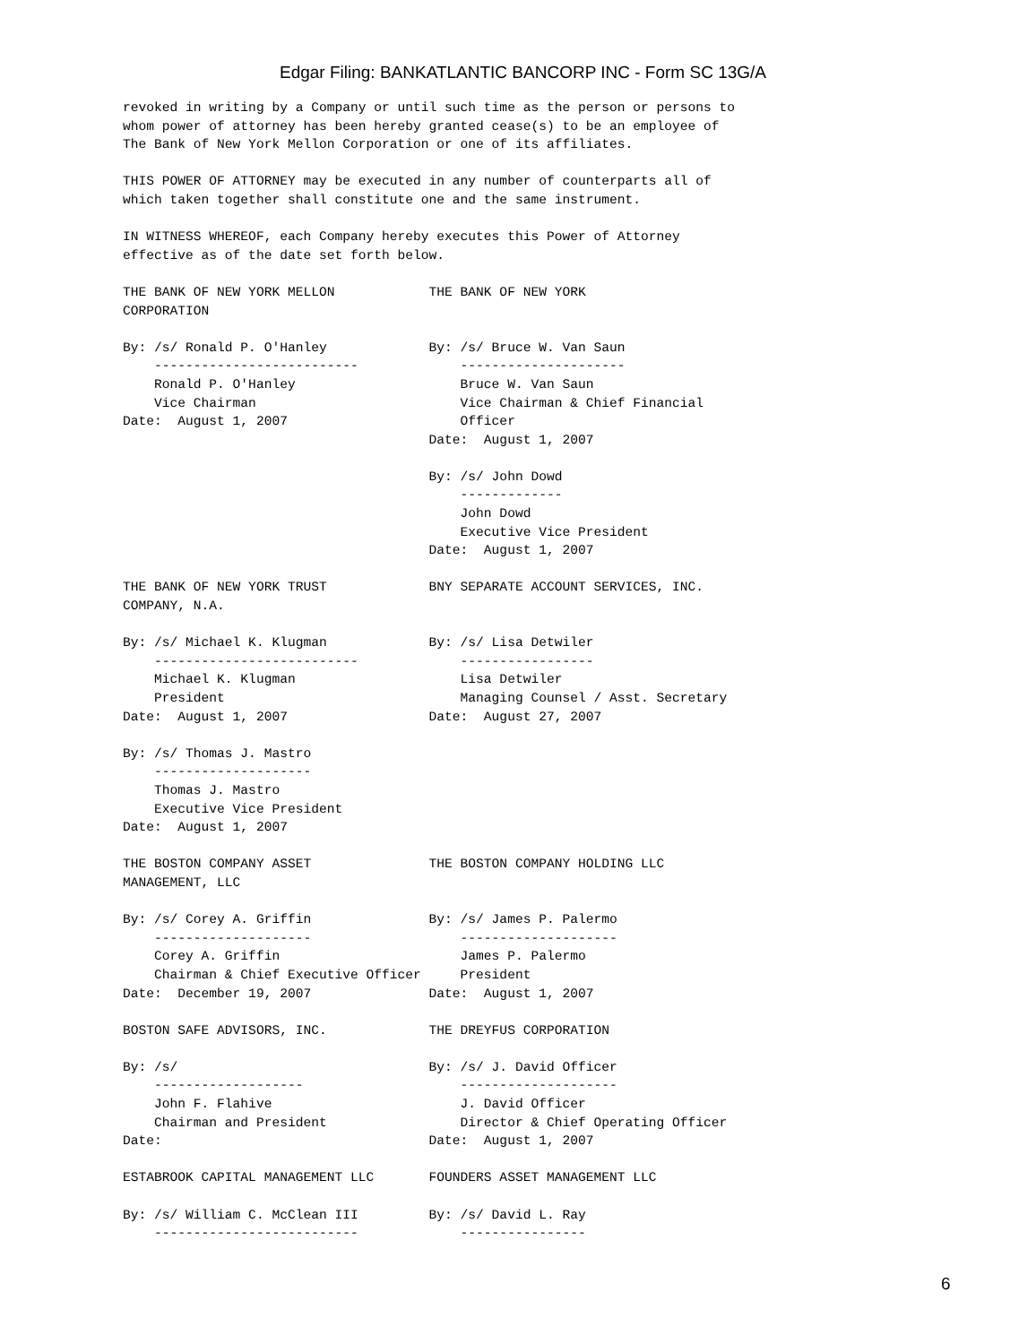Edgar Filing: BANKATLANTIC BANCORP INC - Form SC 13G/A
revoked in writing by a Company or until such time as the person or persons to
whom power of attorney has been hereby granted cease(s) to be an employee of
The Bank of New York Mellon Corporation or one of its affiliates.

THIS POWER OF ATTORNEY may be executed in any number of counterparts all of
which taken together shall constitute one and the same instrument.

IN WITNESS WHEREOF, each Company hereby executes this Power of Attorney
effective as of the date set forth below.

THE BANK OF NEW YORK MELLON            THE BANK OF NEW YORK
CORPORATION

By: /s/ Ronald P. O'Hanley             By: /s/ Bruce W. Van Saun
    --------------------------             ---------------------
    Ronald P. O'Hanley                     Bruce W. Van Saun
    Vice Chairman                          Vice Chairman & Chief Financial
Date:  August 1, 2007                      Officer
                                       Date:  August 1, 2007

                                       By: /s/ John Dowd
                                           -------------
                                           John Dowd
                                           Executive Vice President
                                       Date:  August 1, 2007

THE BANK OF NEW YORK TRUST             BNY SEPARATE ACCOUNT SERVICES, INC.
COMPANY, N.A.

By: /s/ Michael K. Klugman             By: /s/ Lisa Detwiler
    --------------------------             -----------------
    Michael K. Klugman                     Lisa Detwiler
    President                              Managing Counsel / Asst. Secretary
Date:  August 1, 2007                  Date:  August 27, 2007

By: /s/ Thomas J. Mastro
    --------------------
    Thomas J. Mastro
    Executive Vice President
Date:  August 1, 2007

THE BOSTON COMPANY ASSET               THE BOSTON COMPANY HOLDING LLC
MANAGEMENT, LLC

By: /s/ Corey A. Griffin               By: /s/ James P. Palermo
    --------------------                   --------------------
    Corey A. Griffin                       James P. Palermo
    Chairman & Chief Executive Officer     President
Date:  December 19, 2007               Date:  August 1, 2007

BOSTON SAFE ADVISORS, INC.             THE DREYFUS CORPORATION

By: /s/                                By: /s/ J. David Officer
    -------------------                    --------------------
    John F. Flahive                        J. David Officer
    Chairman and President                 Director & Chief Operating Officer
Date:                                  Date:  August 1, 2007

ESTABROOK CAPITAL MANAGEMENT LLC       FOUNDERS ASSET MANAGEMENT LLC

By: /s/ William C. McClean III         By: /s/ David L. Ray
    --------------------------             ----------------
6